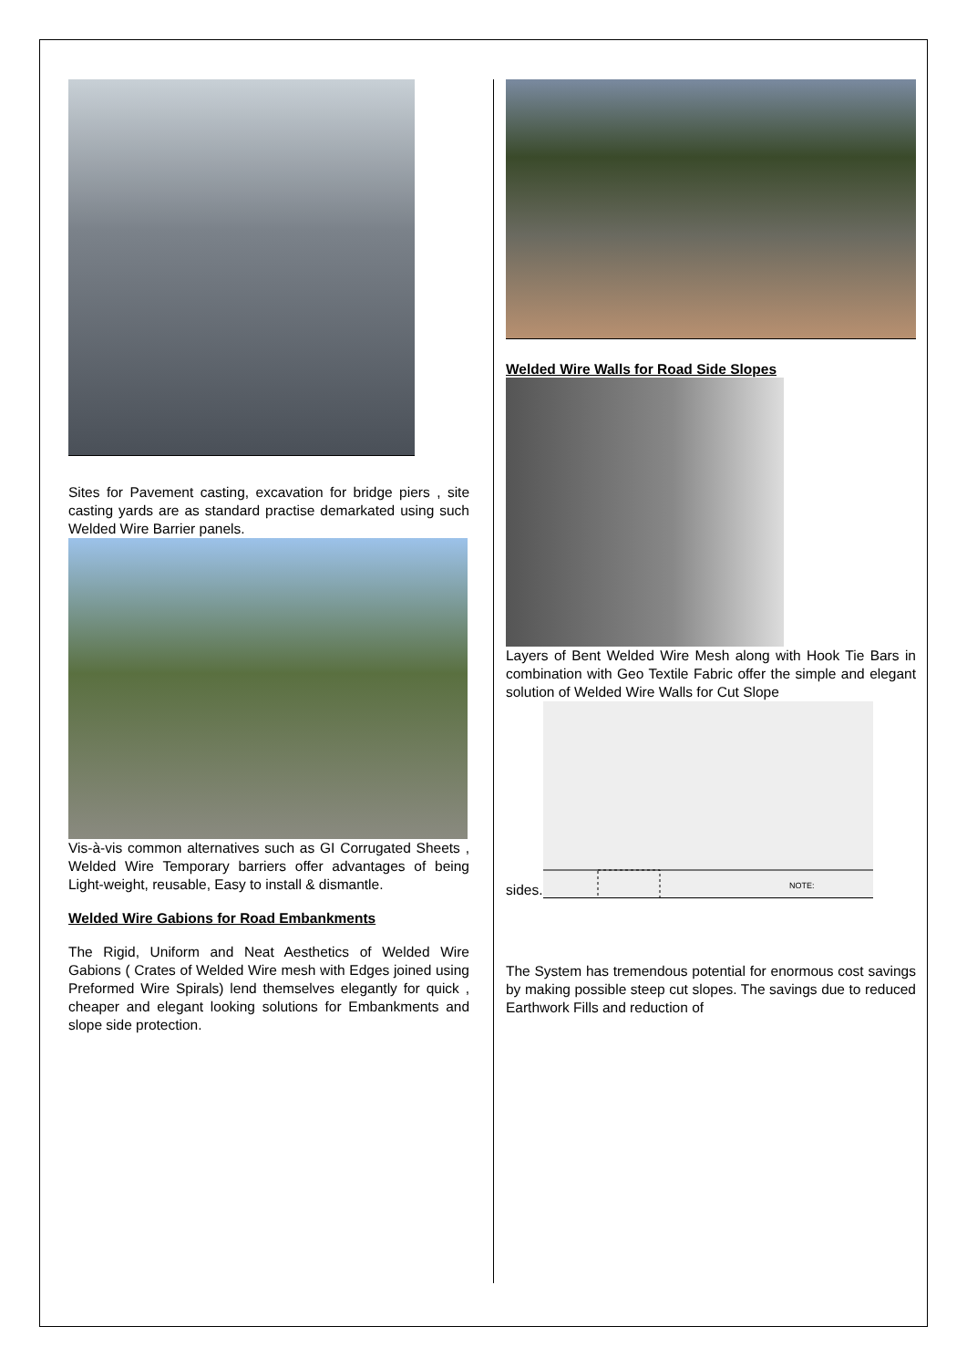Sites for Pavement casting, excavation for bridge piers , site casting yards are as standard practise demarkated using such Welded Wire Barrier panels.
Vis-à-vis common alternatives such as GI Corrugated Sheets , Welded Wire Temporary barriers offer advantages of being Light-weight, reusable, Easy to install & dismantle.
Welded Wire Gabions for Road Embankments
The Rigid, Uniform and Neat Aesthetics of Welded Wire Gabions ( Crates of Welded Wire mesh with Edges joined using Preformed Wire Spirals) lend themselves elegantly for quick , cheaper and elegant looking solutions for Embankments and slope side protection.
Welded Wire Walls for Road Side Slopes
Layers of Bent Welded Wire Mesh along with Hook Tie Bars in combination with Geo Textile Fabric offer the simple and elegant solution of Welded Wire Walls for Cut Slope
sides.
NOTE:
The System has tremendous potential for enormous cost savings by making possible steep cut slopes. The savings due to reduced Earthwork Fills and reduction of